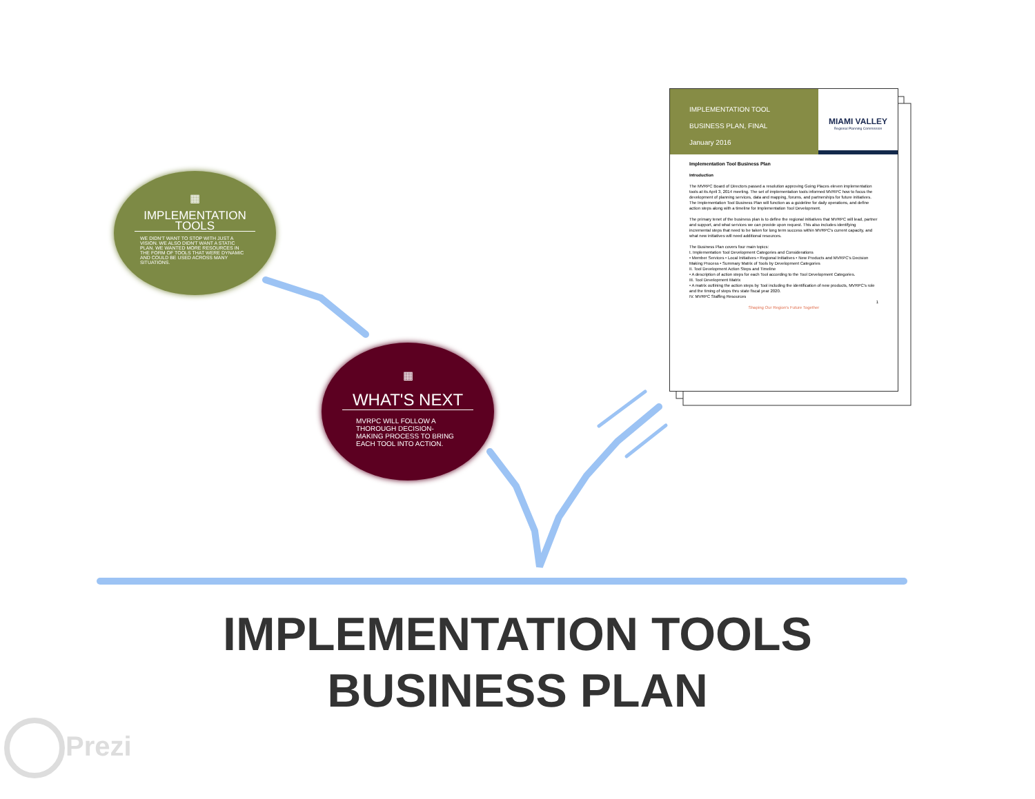▦
IMPLEMENTATION TOOLS
WE DIDN'T WANT TO STOP WITH JUST A VISION. WE ALSO DIDN'T WANT A STATIC PLAN. WE WANTED MORE RESOURCES IN THE FORM OF TOOLS THAT WERE DYNAMIC AND COULD BE USED ACROSS MANY SITUATIONS.
▦
WHAT'S NEXT
MVRPC WILL FOLLOW A THOROUGH DECISION-MAKING PROCESS TO BRING EACH TOOL INTO ACTION.
IMPLEMENTATION TOOL
BUSINESS PLAN, FINAL
January 2016
MIAMI VALLEY
Regional Planning Commission
Implementation Tool Business Plan
Introduction
The MVRPC Board of Directors passed a resolution approving Going Places eleven implementation tools at its April 3, 2014 meeting. The set of implementation tools informed MVRPC how to focus the development of planning services, data and mapping, forums, and partnerships for future initiatives. The Implementation Tool Business Plan will function as a guideline for daily operations, and define action steps along with a timeline for Implementation Tool Development.
The primary tenet of the business plan is to define the regional initiatives that MVRPC will lead, partner and support, and what services we can provide upon request. This also includes identifying incremental steps that need to be taken for long term success within MVRPC's current capacity, and what new initiatives will need additional resources.
The Business Plan covers four main topics:
I. Implementation Tool Development Categories and Considerations
• Member Services • Local Initiatives • Regional Initiatives • New Products and MVRPC's Decision Making Process • Summary Matrix of Tools by Development Categories
II. Tool Development Action Steps and Timeline
• A description of action steps for each Tool according to the Tool Development Categories.
III. Tool Development Matrix
• A matrix outlining the action steps by Tool including the identification of new products, MVRPC's role and the timing of steps thru state fiscal year 2020.
IV. MVRPC Staffing Resources
1
Shaping Our Region's Future Together
IMPLEMENTATION TOOLS
BUSINESS PLAN
Prezi